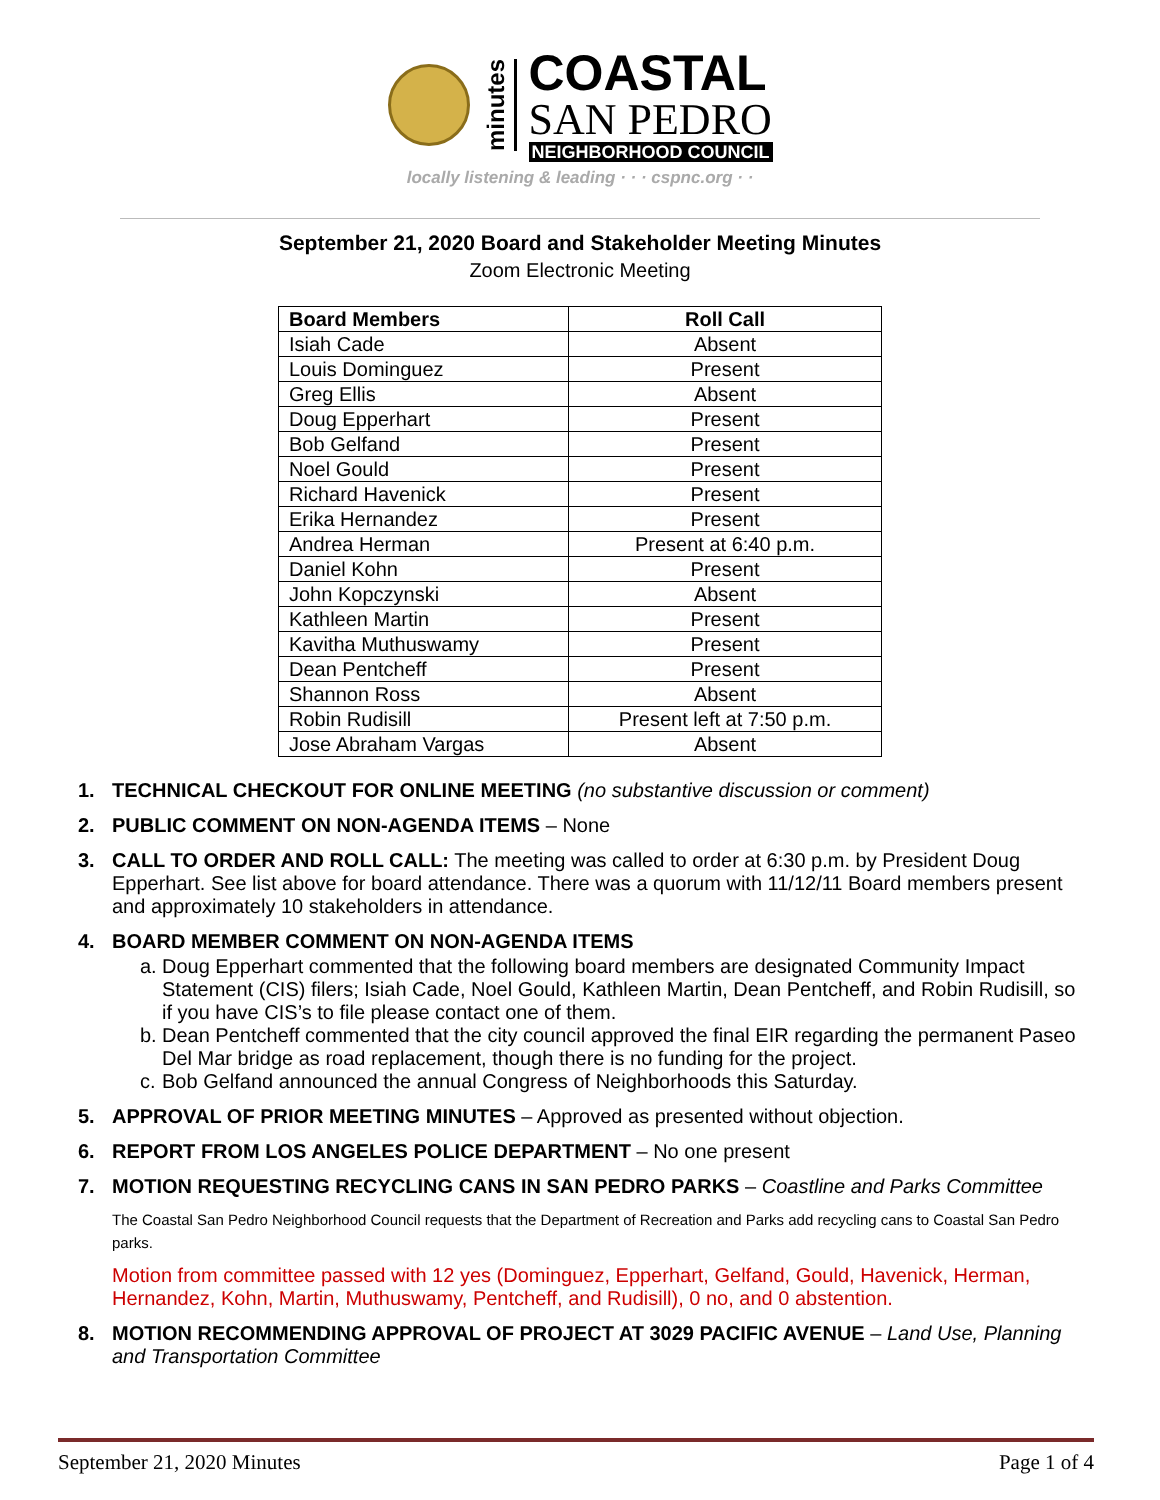minutes
COASTAL
SAN PEDRO
NEIGHBORHOOD COUNCIL
locally listening & leading · · · cspnc.org · ·
September 21, 2020 Board and Stakeholder Meeting Minutes
Zoom Electronic Meeting
| Board Members | Roll Call |
| --- | --- |
| Isiah Cade | Absent |
| Louis Dominguez | Present |
| Greg Ellis | Absent |
| Doug Epperhart | Present |
| Bob Gelfand | Present |
| Noel Gould | Present |
| Richard Havenick | Present |
| Erika Hernandez | Present |
| Andrea Herman | Present at 6:40 p.m. |
| Daniel Kohn | Present |
| John Kopczynski | Absent |
| Kathleen Martin | Present |
| Kavitha Muthuswamy | Present |
| Dean Pentcheff | Present |
| Shannon Ross | Absent |
| Robin Rudisill | Present left at 7:50 p.m. |
| Jose Abraham Vargas | Absent |
1. TECHNICAL CHECKOUT FOR ONLINE MEETING (no substantive discussion or comment)
2. PUBLIC COMMENT ON NON-AGENDA ITEMS – None
3. CALL TO ORDER AND ROLL CALL: The meeting was called to order at 6:30 p.m. by President Doug Epperhart. See list above for board attendance. There was a quorum with 11/12/11 Board members present and approximately 10 stakeholders in attendance.
4. BOARD MEMBER COMMENT ON NON-AGENDA ITEMS
a. Doug Epperhart commented that the following board members are designated Community Impact Statement (CIS) filers; Isiah Cade, Noel Gould, Kathleen Martin, Dean Pentcheff, and Robin Rudisill, so if you have CIS’s to file please contact one of them.
b. Dean Pentcheff commented that the city council approved the final EIR regarding the permanent Paseo Del Mar bridge as road replacement, though there is no funding for the project.
c. Bob Gelfand announced the annual Congress of Neighborhoods this Saturday.
5. APPROVAL OF PRIOR MEETING MINUTES – Approved as presented without objection.
6. REPORT FROM LOS ANGELES POLICE DEPARTMENT – No one present
7. MOTION REQUESTING RECYCLING CANS IN SAN PEDRO PARKS – Coastline and Parks Committee
The Coastal San Pedro Neighborhood Council requests that the Department of Recreation and Parks add recycling cans to Coastal San Pedro parks.
Motion from committee passed with 12 yes (Dominguez, Epperhart, Gelfand, Gould, Havenick, Herman, Hernandez, Kohn, Martin, Muthuswamy, Pentcheff, and Rudisill), 0 no, and 0 abstention.
8. MOTION RECOMMENDING APPROVAL OF PROJECT AT 3029 PACIFIC AVENUE – Land Use, Planning and Transportation Committee
September 21, 2020 Minutes Page 1 of 4